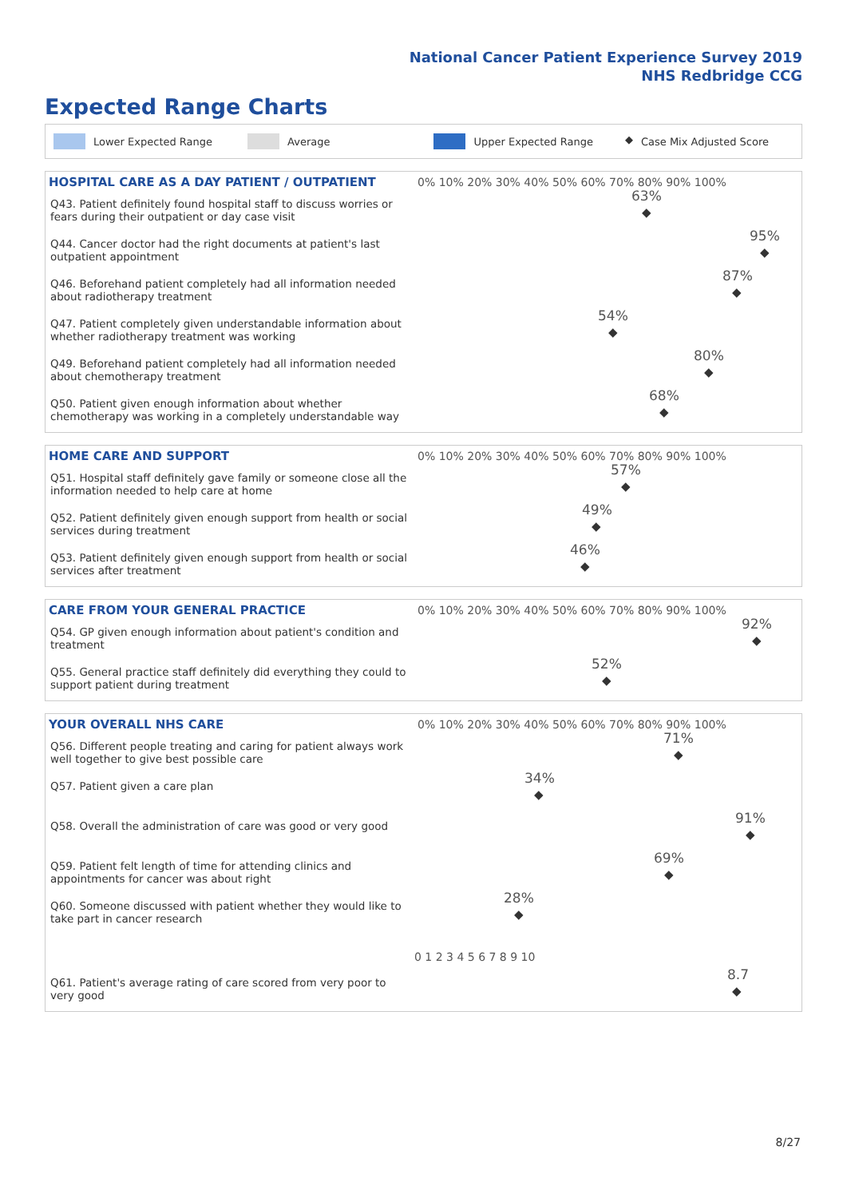National Cancer Patient Experience Survey 2019
NHS Redbridge CCG
Expected Range Charts
Lower Expected Range Average Upper Expected Range ◆ Case Mix Adjusted Score
| HOSPITAL CARE AS A DAY PATIENT / OUTPATIENT | 0% 10% 20% 30% 40% 50% 60% 70% 80% 90% 100% |
| --- | --- |
| Q43. Patient definitely found hospital staff to discuss worries or fears during their outpatient or day case visit | 63% ◆ |
| Q44. Cancer doctor had the right documents at patient's last outpatient appointment | 95% ◆ |
| Q46. Beforehand patient completely had all information needed about radiotherapy treatment | 87% ◆ |
| Q47. Patient completely given understandable information about whether radiotherapy treatment was working | 54% ◆ |
| Q49. Beforehand patient completely had all information needed about chemotherapy treatment | 80% ◆ |
| Q50. Patient given enough information about whether chemotherapy was working in a completely understandable way | 68% ◆ |
| HOME CARE AND SUPPORT | 0% 10% 20% 30% 40% 50% 60% 70% 80% 90% 100% |
| --- | --- |
| Q51. Hospital staff definitely gave family or someone close all the information needed to help care at home | 57% ◆ |
| Q52. Patient definitely given enough support from health or social services during treatment | 49% ◆ |
| Q53. Patient definitely given enough support from health or social services after treatment | 46% ◆ |
| CARE FROM YOUR GENERAL PRACTICE | 0% 10% 20% 30% 40% 50% 60% 70% 80% 90% 100% |
| --- | --- |
| Q54. GP given enough information about patient's condition and treatment | 92% ◆ |
| Q55. General practice staff definitely did everything they could to support patient during treatment | 52% ◆ |
| YOUR OVERALL NHS CARE | 0% 10% 20% 30% 40% 50% 60% 70% 80% 90% 100% |
| --- | --- |
| Q56. Different people treating and caring for patient always work well together to give best possible care | 71% ◆ |
| Q57. Patient given a care plan | 34% ◆ |
| Q58. Overall the administration of care was good or very good | 91% ◆ |
| Q59. Patient felt length of time for attending clinics and appointments for cancer was about right | 69% ◆ |
| Q60. Someone discussed with patient whether they would like to take part in cancer research | 28% ◆ |
| | 0 1 2 3 4 5 6 7 8 9 10 |
| Q61. Patient's average rating of care scored from very poor to very good | 8.7 ◆ |
8/27